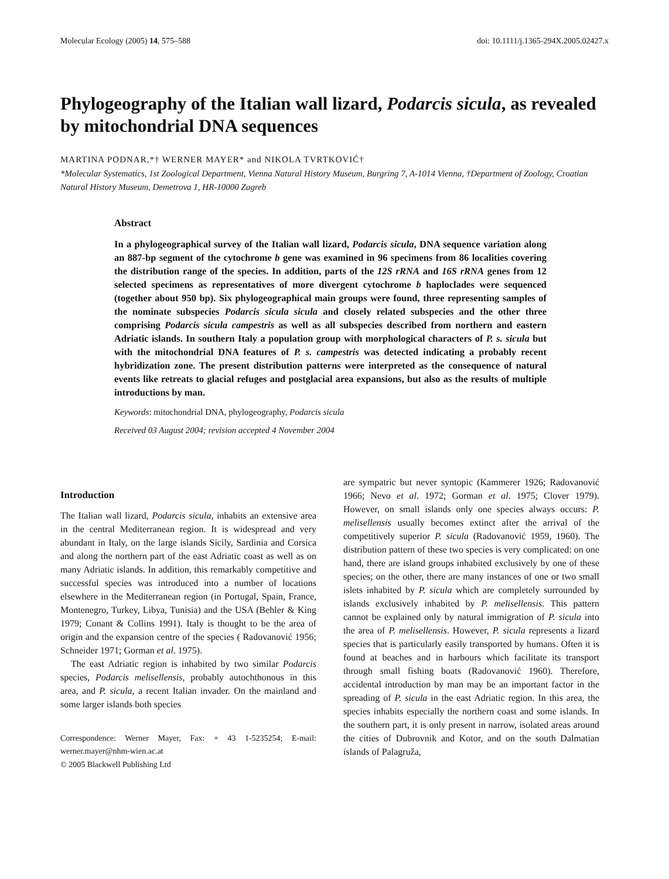Molecular Ecology (2005) 14, 575–588 doi: 10.1111/j.1365-294X.2005.02427.x
Phylogeography of the Italian wall lizard, Podarcis sicula, as revealed by mitochondrial DNA sequences
MARTINA PODNAR,*† WERNER MAYER* and NIKOLA TVRTKOVIĆ†
*Molecular Systematics, 1st Zoological Department, Vienna Natural History Museum, Burgring 7, A-1014 Vienna, †Department of Zoology, Croatian Natural History Museum, Demetrova 1, HR-10000 Zagreb
Abstract
In a phylogeographical survey of the Italian wall lizard, Podarcis sicula, DNA sequence variation along an 887-bp segment of the cytochrome b gene was examined in 96 specimens from 86 localities covering the distribution range of the species. In addition, parts of the 12S rRNA and 16S rRNA genes from 12 selected specimens as representatives of more divergent cytochrome b haploclades were sequenced (together about 950 bp). Six phylogeographical main groups were found, three representing samples of the nominate subspecies Podarcis sicula sicula and closely related subspecies and the other three comprising Podarcis sicula campestris as well as all subspecies described from northern and eastern Adriatic islands. In southern Italy a population group with morphological characters of P. s. sicula but with the mitochondrial DNA features of P. s. campestris was detected indicating a probably recent hybridization zone. The present distribution patterns were interpreted as the consequence of natural events like retreats to glacial refuges and postglacial area expansions, but also as the results of multiple introductions by man.
Keywords: mitochondrial DNA, phylogeography, Podarcis sicula
Received 03 August 2004; revision accepted 4 November 2004
Introduction
The Italian wall lizard, Podarcis sicula, inhabits an extensive area in the central Mediterranean region. It is widespread and very abundant in Italy, on the large islands Sicily, Sardinia and Corsica and along the northern part of the east Adriatic coast as well as on many Adriatic islands. In addition, this remarkably competitive and successful species was introduced into a number of locations elsewhere in the Mediterranean region (in Portugal, Spain, France, Montenegro, Turkey, Libya, Tunisia) and the USA (Behler & King 1979; Conant & Collins 1991). Italy is thought to be the area of origin and the expansion centre of the species ( Radovanović 1956; Schneider 1971; Gorman et al. 1975).
The east Adriatic region is inhabited by two similar Podarcis species, Podarcis melisellensis, probably autochthonous in this area, and P. sicula, a recent Italian invader. On the mainland and some larger islands both species
Correspondence: Werner Mayer, Fax: + 43 1-5235254; E-mail: werner.mayer@nhm-wien.ac.at
© 2005 Blackwell Publishing Ltd
are sympatric but never syntopic (Kammerer 1926; Radovanović 1966; Nevo et al. 1972; Gorman et al. 1975; Clover 1979). However, on small islands only one species always occurs: P. melisellensis usually becomes extinct after the arrival of the competitively superior P. sicula (Radovanović 1959, 1960). The distribution pattern of these two species is very complicated: on one hand, there are island groups inhabited exclusively by one of these species; on the other, there are many instances of one or two small islets inhabited by P. sicula which are completely surrounded by islands exclusively inhabited by P. melisellensis. This pattern cannot be explained only by natural immigration of P. sicula into the area of P. melisellensis. However, P. sicula represents a lizard species that is particularly easily transported by humans. Often it is found at beaches and in harbours which facilitate its transport through small fishing boats (Radovanović 1960). Therefore, accidental introduction by man may be an important factor in the spreading of P. sicula in the east Adriatic region. In this area, the species inhabits especially the northern coast and some islands. In the southern part, it is only present in narrow, isolated areas around the cities of Dubrovnik and Kotor, and on the south Dalmatian islands of Palagruža,